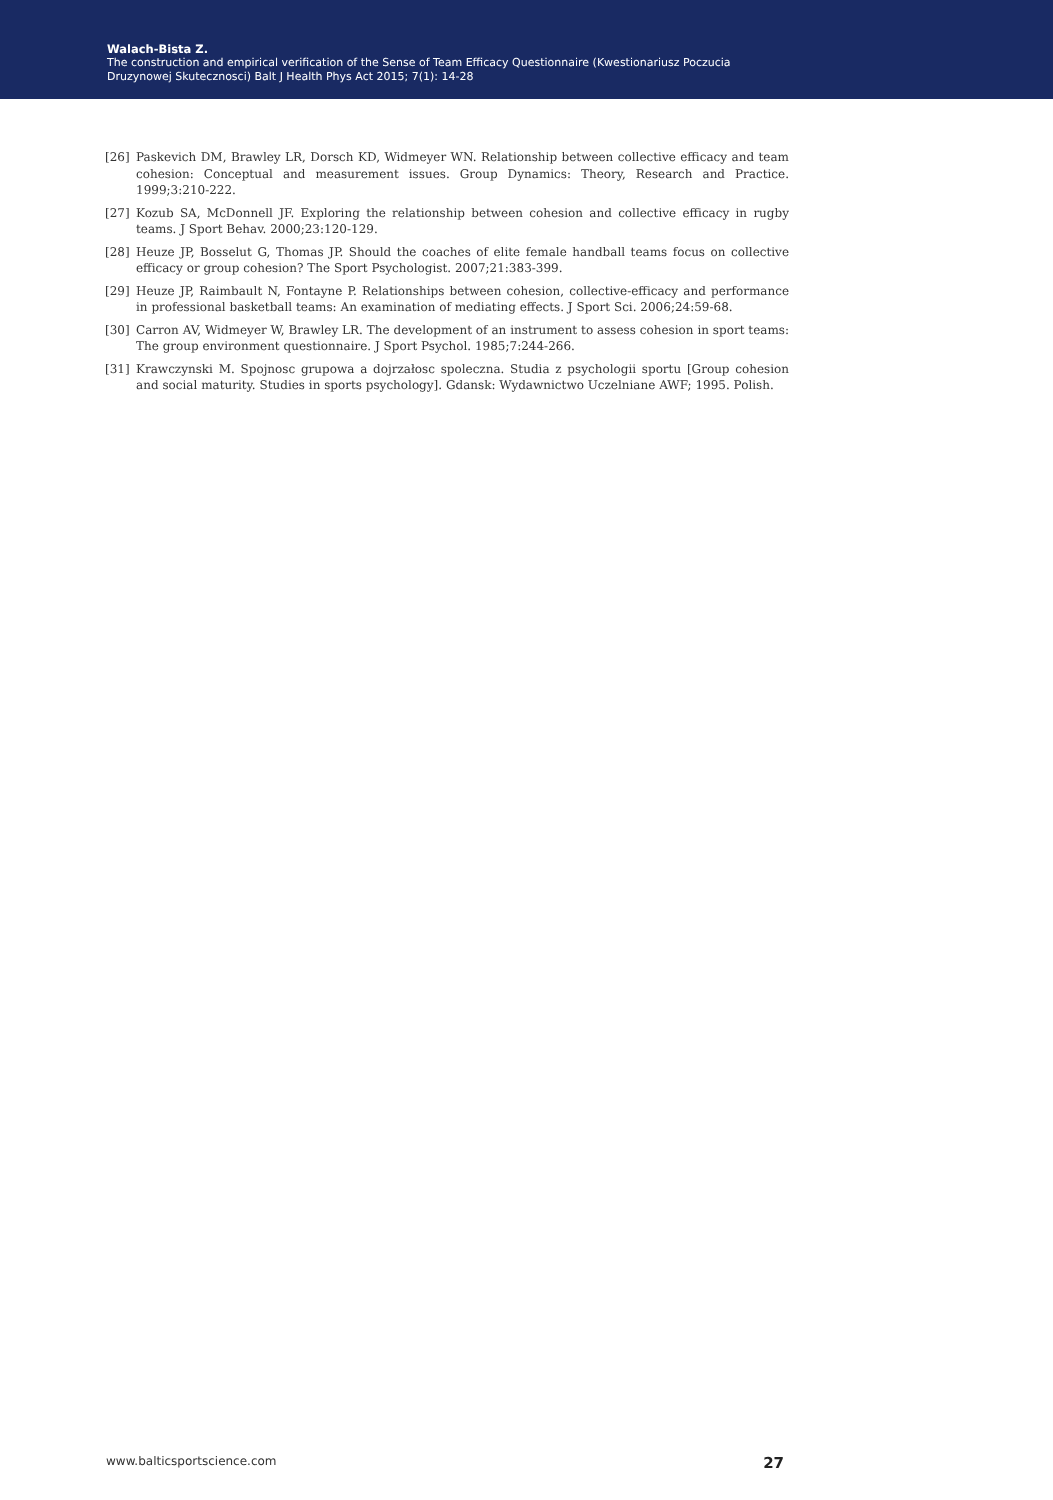Walach-Bista Z.
The construction and empirical verification of the Sense of Team Efficacy Questionnaire (Kwestionariusz Poczucia
Druzynowej Skutecznosci) Balt J Health Phys Act 2015; 7(1): 14-28
[26] Paskevich DM, Brawley LR, Dorsch KD, Widmeyer WN. Relationship between collective efficacy and team cohesion: Conceptual and measurement issues. Group Dynamics: Theory, Research and Practice. 1999;3:210-222.
[27] Kozub SA, McDonnell JF. Exploring the relationship between cohesion and collective efficacy in rugby teams. J Sport Behav. 2000;23:120-129.
[28] Heuze JP, Bosselut G, Thomas JP. Should the coaches of elite female handball teams focus on collective efficacy or group cohesion? The Sport Psychologist. 2007;21:383-399.
[29] Heuze JP, Raimbault N, Fontayne P. Relationships between cohesion, collective-efficacy and performance in professional basketball teams: An examination of mediating effects. J Sport Sci. 2006;24:59-68.
[30] Carron AV, Widmeyer W, Brawley LR. The development of an instrument to assess cohesion in sport teams: The group environment questionnaire. J Sport Psychol. 1985;7:244-266.
[31] Krawczynski M. Spojnosc grupowa a dojrzałosc spoleczna. Studia z psychologii sportu [Group cohesion and social maturity. Studies in sports psychology]. Gdansk: Wydawnictwo Uczelniane AWF; 1995. Polish.
www.balticsportscience.com 27